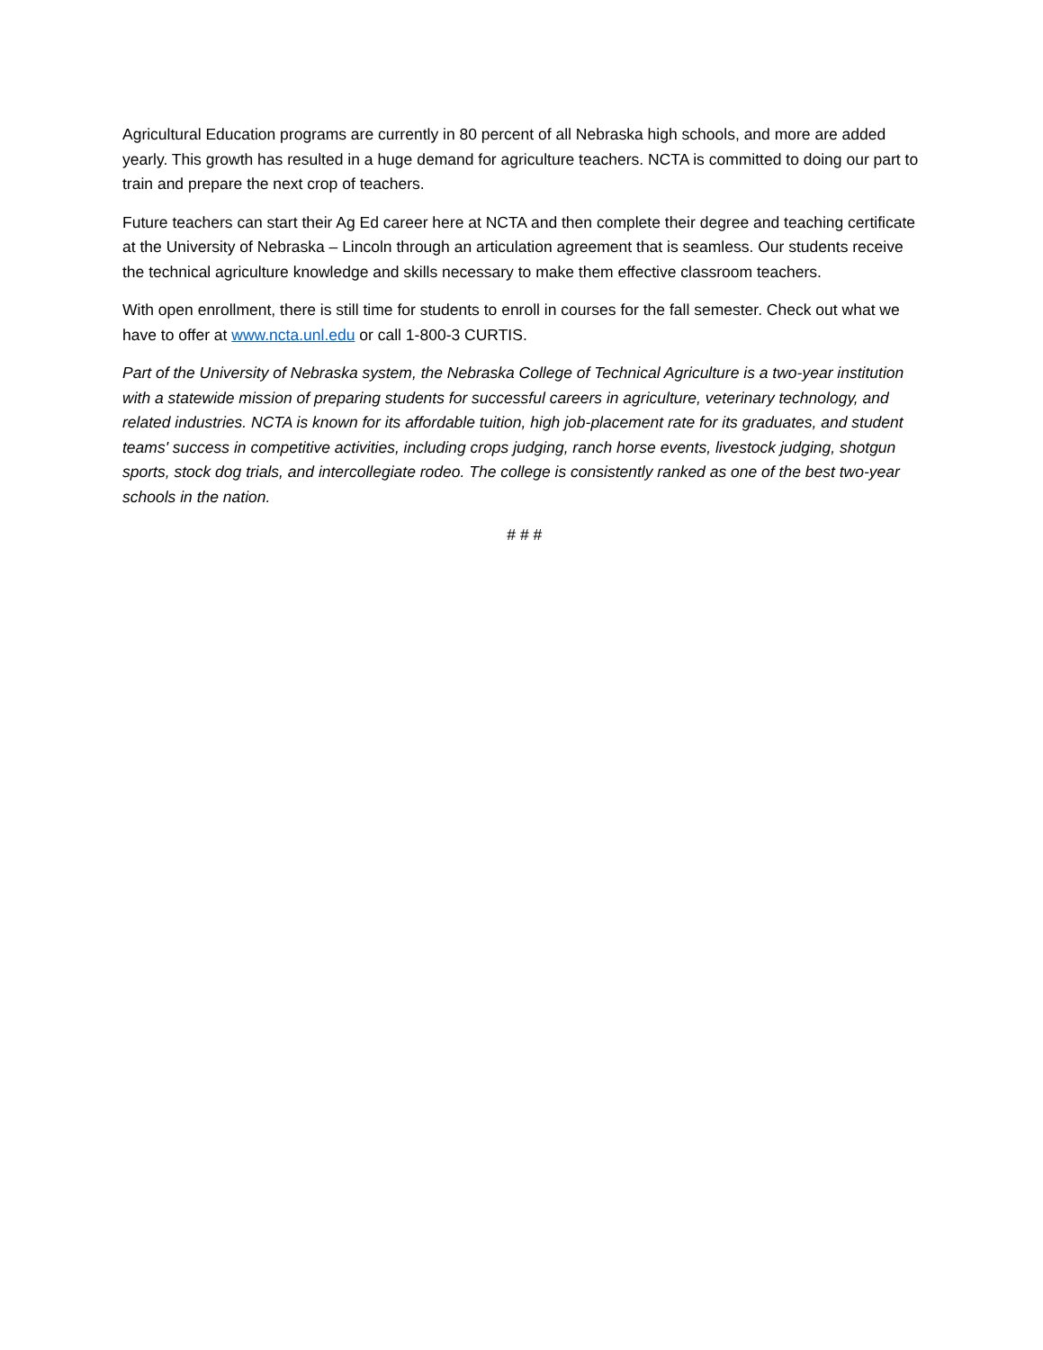Agricultural Education programs are currently in 80 percent of all Nebraska high schools, and more are added yearly. This growth has resulted in a huge demand for agriculture teachers. NCTA is committed to doing our part to train and prepare the next crop of teachers.
Future teachers can start their Ag Ed career here at NCTA and then complete their degree and teaching certificate at the University of Nebraska – Lincoln through an articulation agreement that is seamless. Our students receive the technical agriculture knowledge and skills necessary to make them effective classroom teachers.
With open enrollment, there is still time for students to enroll in courses for the fall semester. Check out what we have to offer at www.ncta.unl.edu or call 1-800-3 CURTIS.
Part of the University of Nebraska system, the Nebraska College of Technical Agriculture is a two-year institution with a statewide mission of preparing students for successful careers in agriculture, veterinary technology, and related industries. NCTA is known for its affordable tuition, high job-placement rate for its graduates, and student teams' success in competitive activities, including crops judging, ranch horse events, livestock judging, shotgun sports, stock dog trials, and intercollegiate rodeo. The college is consistently ranked as one of the best two-year schools in the nation.
# # #